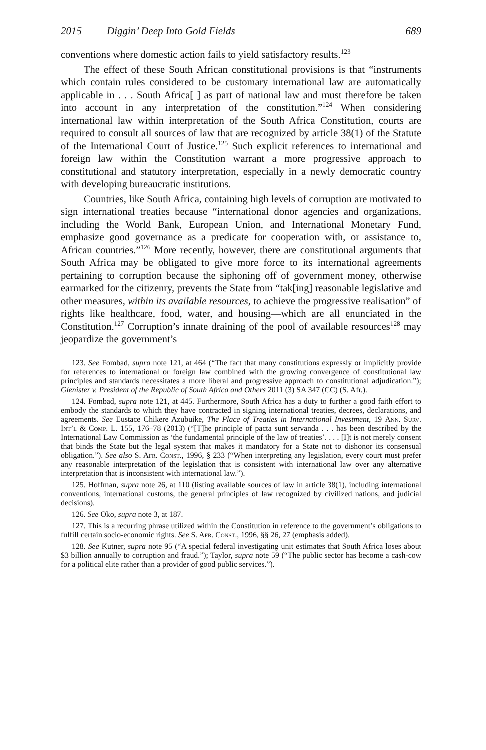2015 Diggin’ Deep Into Gold Fields 689
conventions where domestic action fails to yield satisfactory results.<sup>123</sup>
The effect of these South African constitutional provisions is that “instruments which contain rules considered to be customary international law are automatically applicable in . . . South Africa[ ] as part of national law and must therefore be taken into account in any interpretation of the constitution.”<sup>124</sup> When considering international law within interpretation of the South Africa Constitution, courts are required to consult all sources of law that are recognized by article 38(1) of the Statute of the International Court of Justice.<sup>125</sup> Such explicit references to international and foreign law within the Constitution warrant a more progressive approach to constitutional and statutory interpretation, especially in a newly democratic country with developing bureaucratic institutions.
Countries, like South Africa, containing high levels of corruption are motivated to sign international treaties because “international donor agencies and organizations, including the World Bank, European Union, and International Monetary Fund, emphasize good governance as a predicate for cooperation with, or assistance to, African countries.”<sup>126</sup> More recently, however, there are constitutional arguments that South Africa may be obligated to give more force to its international agreements pertaining to corruption because the siphoning off of government money, otherwise earmarked for the citizenry, prevents the State from “tak[ing] reasonable legislative and other measures, within its available resources, to achieve the progressive realisation” of rights like healthcare, food, water, and housing—which are all enunciated in the Constitution.<sup>127</sup> Corruption’s innate draining of the pool of available resources<sup>128</sup> may jeopardize the government’s
123. See Fombad, supra note 121, at 464 (“The fact that many constitutions expressly or implicitly provide for references to international or foreign law combined with the growing convergence of constitutional law principles and standards necessitates a more liberal and progressive approach to constitutional adjudication.”); Glenister v. President of the Republic of South Africa and Others 2011 (3) SA 347 (CC) (S. Afr.).
124. Fombad, supra note 121, at 445. Furthermore, South Africa has a duty to further a good faith effort to embody the standards to which they have contracted in signing international treaties, decrees, declarations, and agreements. See Eustace Chikere Azubuike, The Place of Treaties in International Investment, 19 Ann. Surv. Int’l & Comp. L. 155, 176–78 (2013) (“[T]he principle of pacta sunt servanda . . . has been described by the International Law Commission as ‘the fundamental principle of the law of treaties’. . . . [I]t is not merely consent that binds the State but the legal system that makes it mandatory for a State not to dishonor its consensual obligation.”). See also S. Afr. Const., 1996, § 233 (“When interpreting any legislation, every court must prefer any reasonable interpretation of the legislation that is consistent with international law over any alternative interpretation that is inconsistent with international law.”).
125. Hoffman, supra note 26, at 110 (listing available sources of law in article 38(1), including international conventions, international customs, the general principles of law recognized by civilized nations, and judicial decisions).
126. See Oko, supra note 3, at 187.
127. This is a recurring phrase utilized within the Constitution in reference to the government’s obligations to fulfill certain socio-economic rights. See S. Afr. Const., 1996, §§ 26, 27 (emphasis added).
128. See Kutner, supra note 95 (“A special federal investigating unit estimates that South Africa loses about $3 billion annually to corruption and fraud.”); Taylor, supra note 59 (“The public sector has become a cash-cow for a political elite rather than a provider of good public services.”).